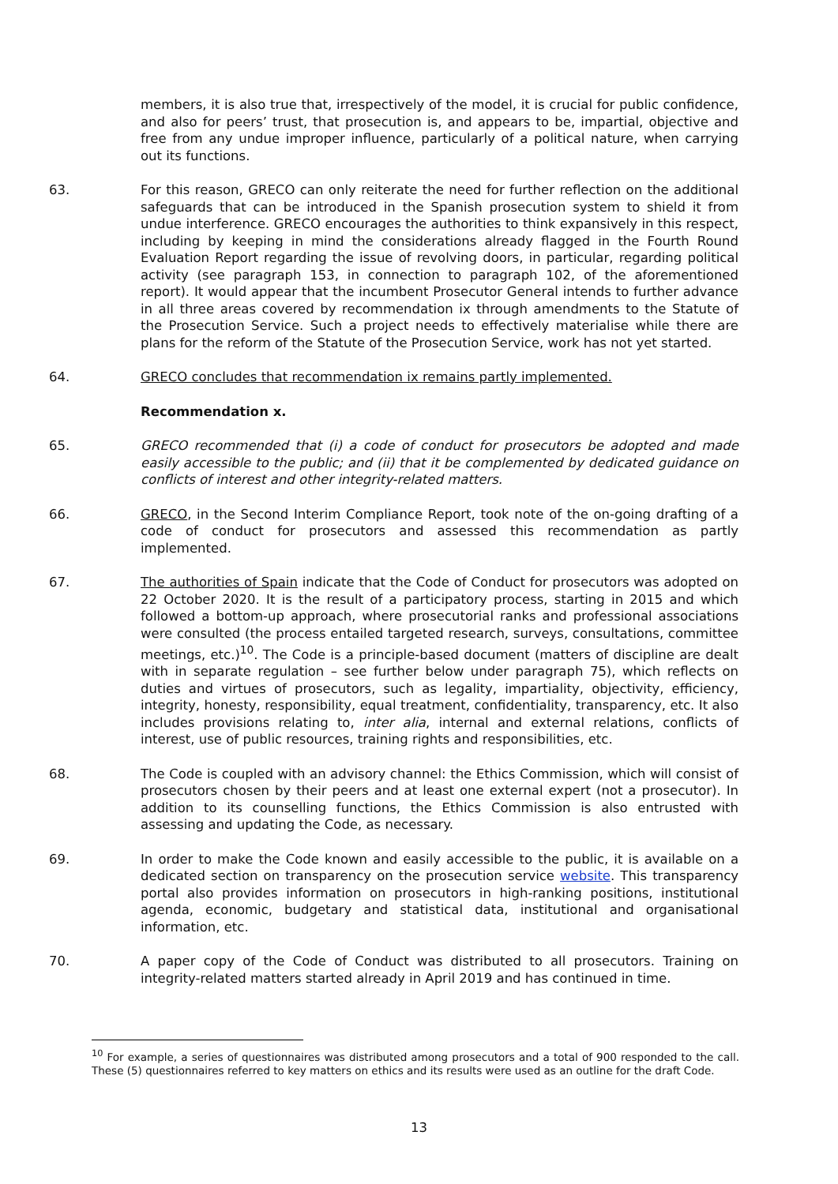members, it is also true that, irrespectively of the model, it is crucial for public confidence, and also for peers’ trust, that prosecution is, and appears to be, impartial, objective and free from any undue improper influence, particularly of a political nature, when carrying out its functions.
63. For this reason, GRECO can only reiterate the need for further reflection on the additional safeguards that can be introduced in the Spanish prosecution system to shield it from undue interference. GRECO encourages the authorities to think expansively in this respect, including by keeping in mind the considerations already flagged in the Fourth Round Evaluation Report regarding the issue of revolving doors, in particular, regarding political activity (see paragraph 153, in connection to paragraph 102, of the aforementioned report). It would appear that the incumbent Prosecutor General intends to further advance in all three areas covered by recommendation ix through amendments to the Statute of the Prosecution Service. Such a project needs to effectively materialise while there are plans for the reform of the Statute of the Prosecution Service, work has not yet started.
64. GRECO concludes that recommendation ix remains partly implemented.
Recommendation x.
65. GRECO recommended that (i) a code of conduct for prosecutors be adopted and made easily accessible to the public; and (ii) that it be complemented by dedicated guidance on conflicts of interest and other integrity-related matters.
66. GRECO, in the Second Interim Compliance Report, took note of the on-going drafting of a code of conduct for prosecutors and assessed this recommendation as partly implemented.
67. The authorities of Spain indicate that the Code of Conduct for prosecutors was adopted on 22 October 2020. It is the result of a participatory process, starting in 2015 and which followed a bottom-up approach, where prosecutorial ranks and professional associations were consulted (the process entailed targeted research, surveys, consultations, committee meetings, etc.)<sup>10</sup>. The Code is a principle-based document (matters of discipline are dealt with in separate regulation – see further below under paragraph 75), which reflects on duties and virtues of prosecutors, such as legality, impartiality, objectivity, efficiency, integrity, honesty, responsibility, equal treatment, confidentiality, transparency, etc. It also includes provisions relating to, inter alia, internal and external relations, conflicts of interest, use of public resources, training rights and responsibilities, etc.
68. The Code is coupled with an advisory channel: the Ethics Commission, which will consist of prosecutors chosen by their peers and at least one external expert (not a prosecutor). In addition to its counselling functions, the Ethics Commission is also entrusted with assessing and updating the Code, as necessary.
69. In order to make the Code known and easily accessible to the public, it is available on a dedicated section on transparency on the prosecution service website. This transparency portal also provides information on prosecutors in high-ranking positions, institutional agenda, economic, budgetary and statistical data, institutional and organisational information, etc.
70. A paper copy of the Code of Conduct was distributed to all prosecutors. Training on integrity-related matters started already in April 2019 and has continued in time.
<sup>10</sup> For example, a series of questionnaires was distributed among prosecutors and a total of 900 responded to the call. These (5) questionnaires referred to key matters on ethics and its results were used as an outline for the draft Code.
13